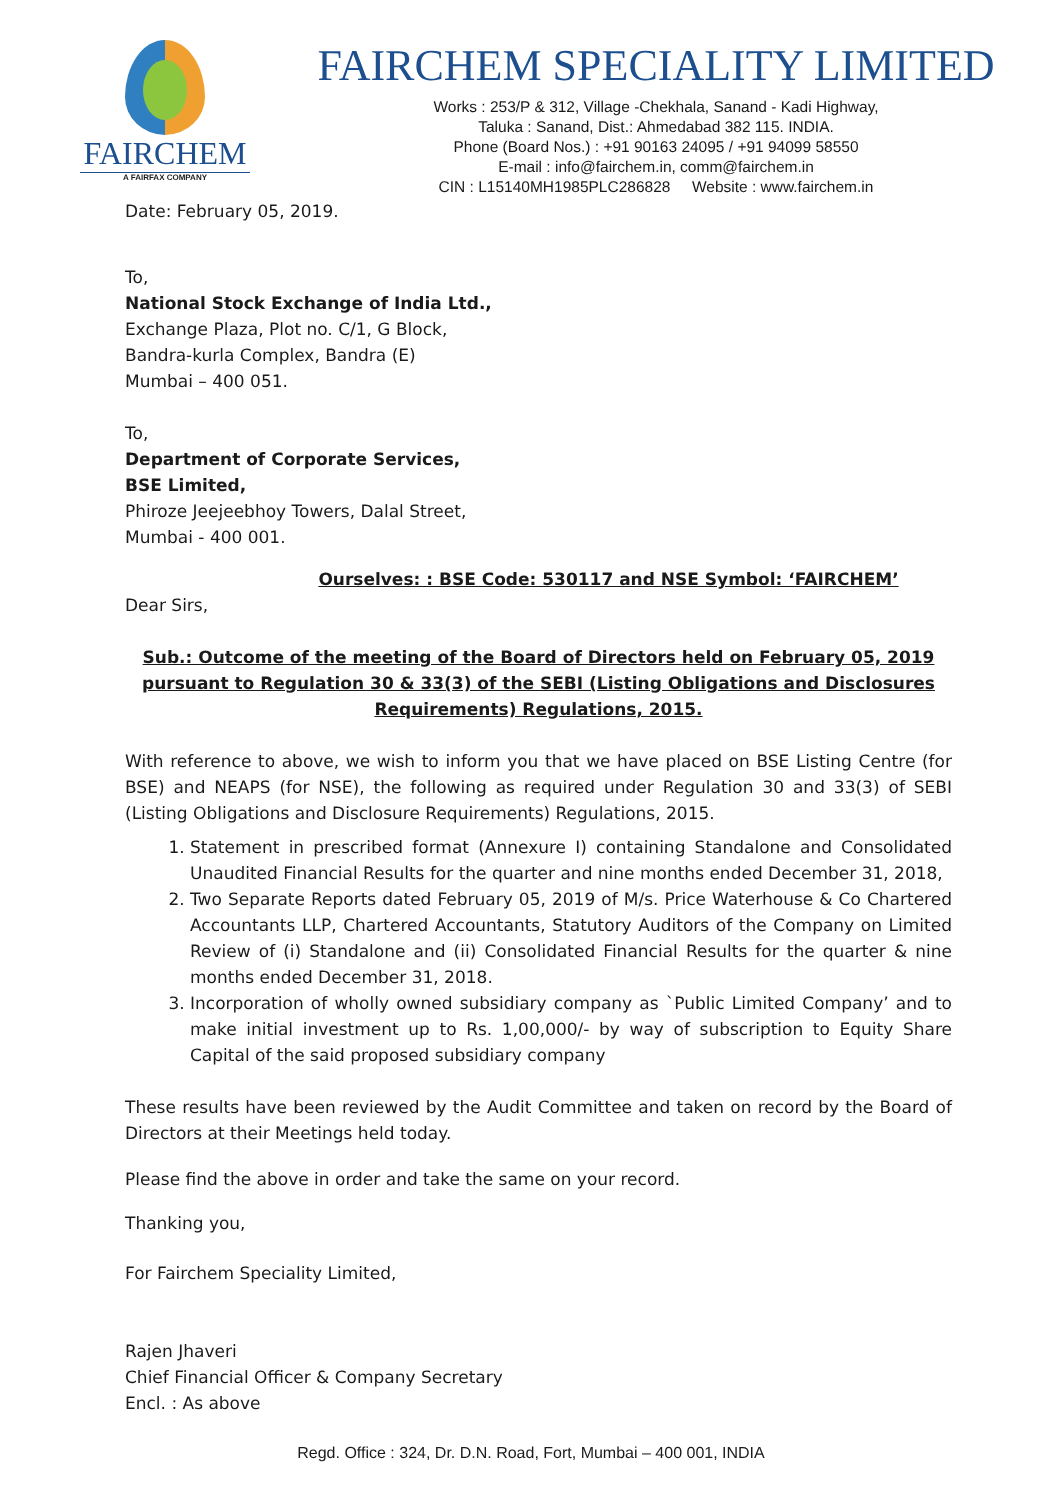FAIRCHEM
A FAIRFAX COMPANY
FAIRCHEM SPECIALITY LIMITED
Works : 253/P & 312, Village -Chekhala, Sanand - Kadi Highway,
Taluka : Sanand, Dist.: Ahmedabad 382 115. INDIA.
Phone (Board Nos.) : +91 90163 24095 / +91 94099 58550
E-mail : info@fairchem.in, comm@fairchem.in
CIN : L15140MH1985PLC286828 Website : www.fairchem.in
Date: February 05, 2019.
To,
National Stock Exchange of India Ltd.,
Exchange Plaza, Plot no. C/1, G Block,
Bandra-kurla Complex, Bandra (E)
Mumbai – 400 051.
To,
Department of Corporate Services,
BSE Limited,
Phiroze Jeejeebhoy Towers, Dalal Street,
Mumbai - 400 001.
Ourselves: : BSE Code: 530117 and NSE Symbol: ‘FAIRCHEM’
Dear Sirs,
Sub.: Outcome of the meeting of the Board of Directors held on February 05, 2019 pursuant to Regulation 30 & 33(3) of the SEBI (Listing Obligations and Disclosures Requirements) Regulations, 2015.
With reference to above, we wish to inform you that we have placed on BSE Listing Centre (for BSE) and NEAPS (for NSE), the following as required under Regulation 30 and 33(3) of SEBI (Listing Obligations and Disclosure Requirements) Regulations, 2015.
1. Statement in prescribed format (Annexure I) containing Standalone and Consolidated Unaudited Financial Results for the quarter and nine months ended December 31, 2018,
2. Two Separate Reports dated February 05, 2019 of M/s. Price Waterhouse & Co Chartered Accountants LLP, Chartered Accountants, Statutory Auditors of the Company on Limited Review of (i) Standalone and (ii) Consolidated Financial Results for the quarter & nine months ended December 31, 2018.
3. Incorporation of wholly owned subsidiary company as `Public Limited Company’ and to make initial investment up to Rs. 1,00,000/- by way of subscription to Equity Share Capital of the said proposed subsidiary company
These results have been reviewed by the Audit Committee and taken on record by the Board of Directors at their Meetings held today.
Please find the above in order and take the same on your record.
Thanking you,
For Fairchem Speciality Limited,
Rajen Jhaveri
Chief Financial Officer & Company Secretary
Encl. : As above
Regd. Office : 324, Dr. D.N. Road, Fort, Mumbai – 400 001, INDIA